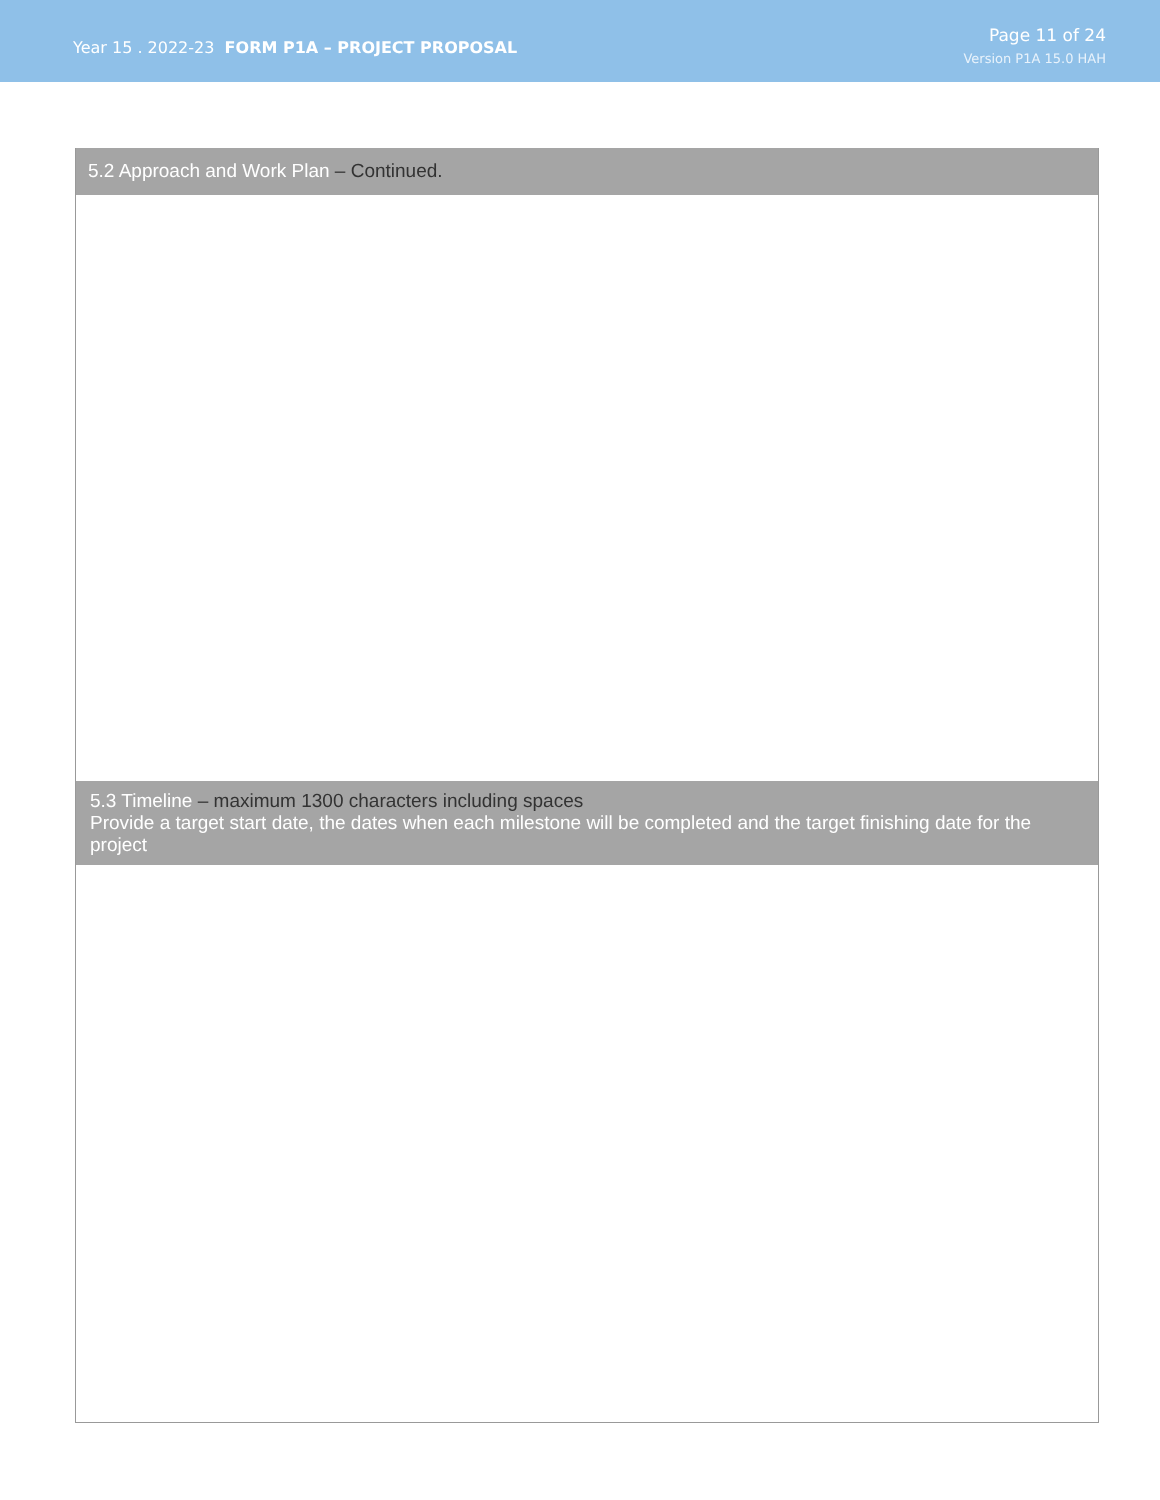Year 15 . 2022-23 FORM P1A – PROJECT PROPOSAL
Page 11 of 24
Version P1A 15.0 HAH
5.2 Approach and Work Plan – Continued.
5.3 Timeline – maximum 1300 characters including spaces
Provide a target start date, the dates when each milestone will be completed and the target finishing date for the project